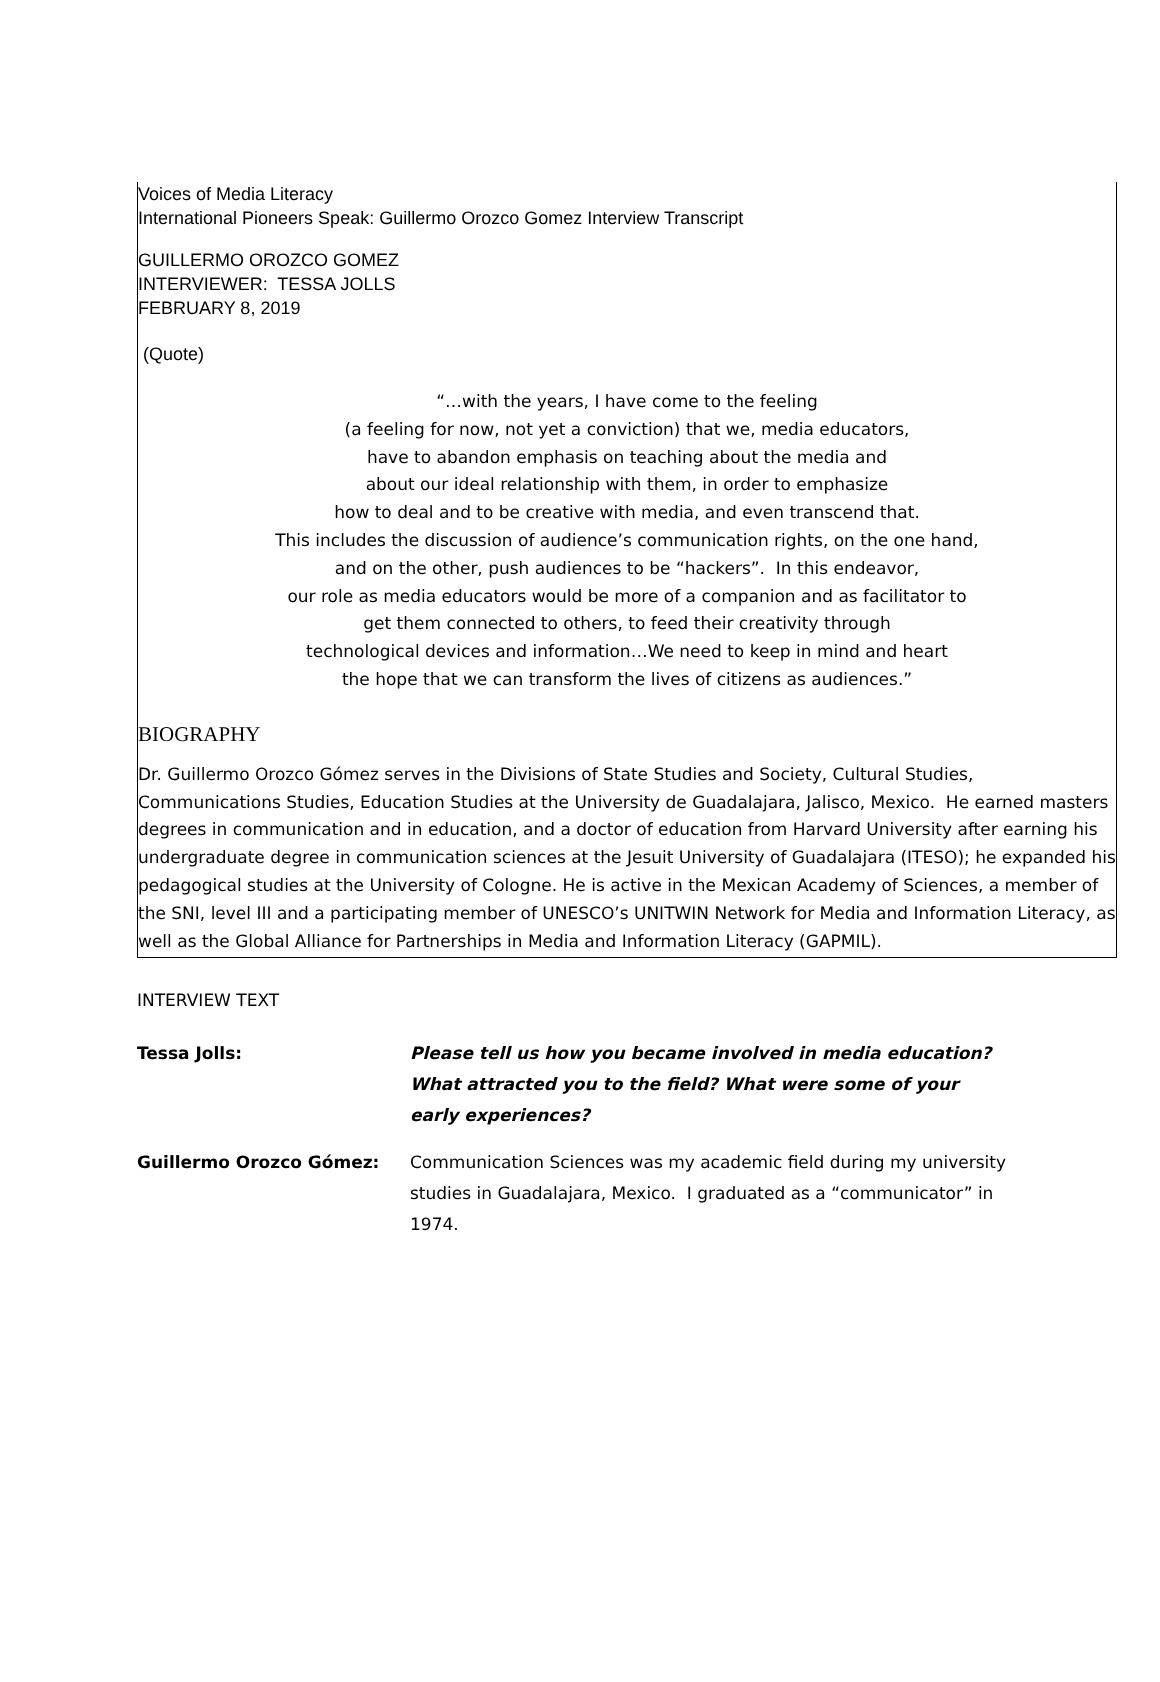Voices of Media Literacy
International Pioneers Speak: Guillermo Orozco Gomez Interview Transcript
GUILLERMO OROZCO GOMEZ
INTERVIEWER: TESSA JOLLS
FEBRUARY 8, 2019
(Quote)
“…with the years, I have come to the feeling
(a feeling for now, not yet a conviction) that we, media educators,
have to abandon emphasis on teaching about the media and
about our ideal relationship with them, in order to emphasize
how to deal and to be creative with media, and even transcend that.
This includes the discussion of audience’s communication rights, on the one hand,
and on the other, push audiences to be “hackers”. In this endeavor,
our role as media educators would be more of a companion and as facilitator to
get them connected to others, to feed their creativity through
technological devices and information…We need to keep in mind and heart
the hope that we can transform the lives of citizens as audiences.”
BIOGRAPHY
Dr. Guillermo Orozco Gómez serves in the Divisions of State Studies and Society, Cultural Studies, Communications Studies, Education Studies at the University de Guadalajara, Jalisco, Mexico. He earned masters degrees in communication and in education, and a doctor of education from Harvard University after earning his undergraduate degree in communication sciences at the Jesuit University of Guadalajara (ITESO); he expanded his pedagogical studies at the University of Cologne. He is active in the Mexican Academy of Sciences, a member of the SNI, level III and a participating member of UNESCO’s UNITWIN Network for Media and Information Literacy, as well as the Global Alliance for Partnerships in Media and Information Literacy (GAPMIL).
INTERVIEW TEXT
Tessa Jolls: Please tell us how you became involved in media education? What attracted you to the field? What were some of your early experiences?
Guillermo Orozco Gómez: Communication Sciences was my academic field during my university studies in Guadalajara, Mexico. I graduated as a “communicator” in 1974.